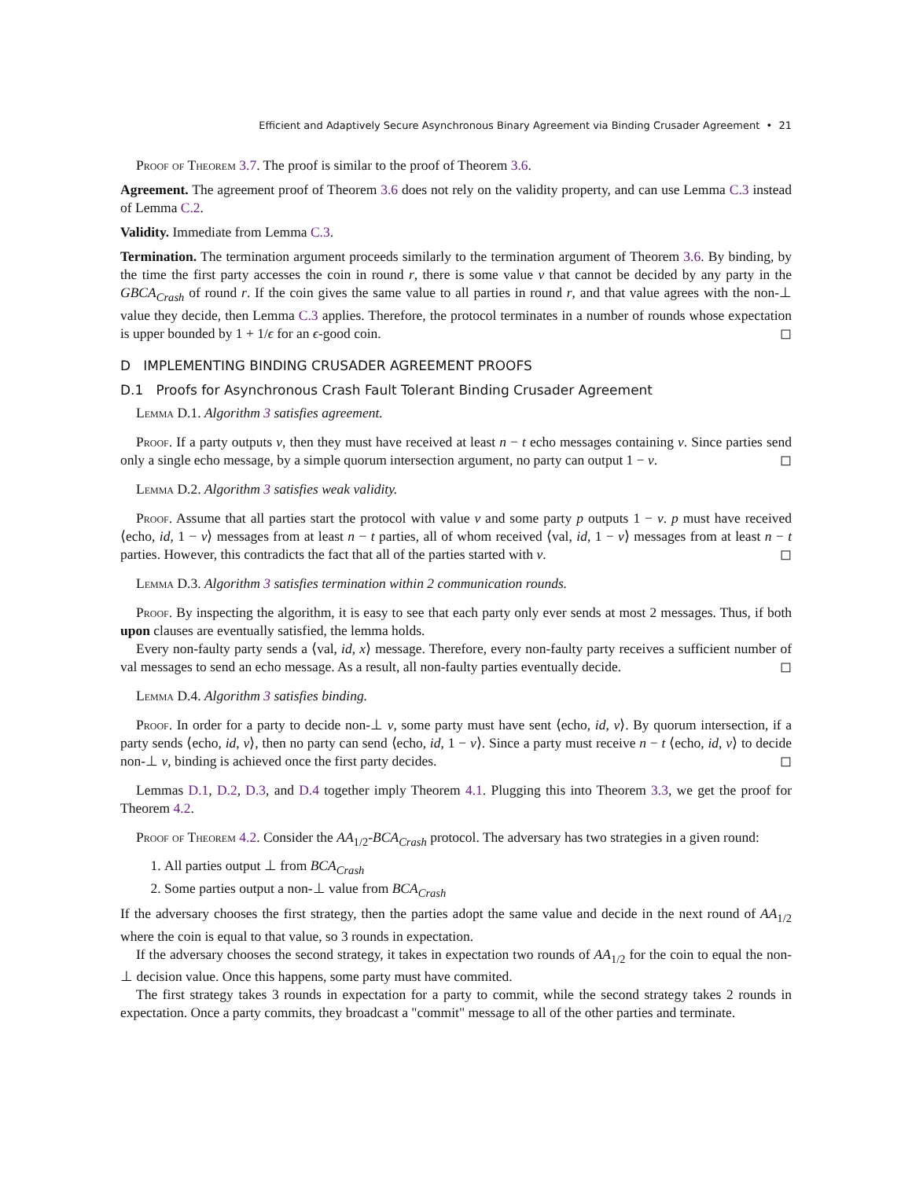Efficient and Adaptively Secure Asynchronous Binary Agreement via Binding Crusader Agreement • 21
Proof of Theorem 3.7. The proof is similar to the proof of Theorem 3.6.
Agreement. The agreement proof of Theorem 3.6 does not rely on the validity property, and can use Lemma C.3 instead of Lemma C.2.
Validity. Immediate from Lemma C.3.
Termination. The termination argument proceeds similarly to the termination argument of Theorem 3.6. By binding, by the time the first party accesses the coin in round r, there is some value v that cannot be decided by any party in the GBCA<sub>Crash</sub> of round r. If the coin gives the same value to all parties in round r, and that value agrees with the non-⊥ value they decide, then Lemma C.3 applies. Therefore, the protocol terminates in a number of rounds whose expectation is upper bounded by 1 + 1/ϵ for an ϵ-good coin. ◻
D IMPLEMENTING BINDING CRUSADER AGREEMENT PROOFS
D.1 Proofs for Asynchronous Crash Fault Tolerant Binding Crusader Agreement
Lemma D.1. Algorithm 3 satisfies agreement.
Proof. If a party outputs v, then they must have received at least n − t echo messages containing v. Since parties send only a single echo message, by a simple quorum intersection argument, no party can output 1 − v. ◻
Lemma D.2. Algorithm 3 satisfies weak validity.
Proof. Assume that all parties start the protocol with value v and some party p outputs 1 − v. p must have received ⟨echo, id, 1 − v⟩ messages from at least n − t parties, all of whom received ⟨val, id, 1 − v⟩ messages from at least n − t parties. However, this contradicts the fact that all of the parties started with v. ◻
Lemma D.3. Algorithm 3 satisfies termination within 2 communication rounds.
Proof. By inspecting the algorithm, it is easy to see that each party only ever sends at most 2 messages. Thus, if both upon clauses are eventually satisfied, the lemma holds.
Every non-faulty party sends a ⟨val, id, x⟩ message. Therefore, every non-faulty party receives a sufficient number of val messages to send an echo message. As a result, all non-faulty parties eventually decide. ◻
Lemma D.4. Algorithm 3 satisfies binding.
Proof. In order for a party to decide non-⊥ v, some party must have sent ⟨echo, id, v⟩. By quorum intersection, if a party sends ⟨echo, id, v⟩, then no party can send ⟨echo, id, 1 − v⟩. Since a party must receive n − t ⟨echo, id, v⟩ to decide non-⊥ v, binding is achieved once the first party decides. ◻
Lemmas D.1, D.2, D.3, and D.4 together imply Theorem 4.1. Plugging this into Theorem 3.3, we get the proof for Theorem 4.2.
Proof of Theorem 4.2. Consider the AA<sub>1/2</sub>-BCA<sub>Crash</sub> protocol. The adversary has two strategies in a given round:
1. All parties output ⊥ from BCA<sub>Crash</sub>
2. Some parties output a non-⊥ value from BCA<sub>Crash</sub>
If the adversary chooses the first strategy, then the parties adopt the same value and decide in the next round of AA<sub>1/2</sub> where the coin is equal to that value, so 3 rounds in expectation.
If the adversary chooses the second strategy, it takes in expectation two rounds of AA<sub>1/2</sub> for the coin to equal the non-⊥ decision value. Once this happens, some party must have commited.
The first strategy takes 3 rounds in expectation for a party to commit, while the second strategy takes 2 rounds in expectation. Once a party commits, they broadcast a "commit" message to all of the other parties and terminate.